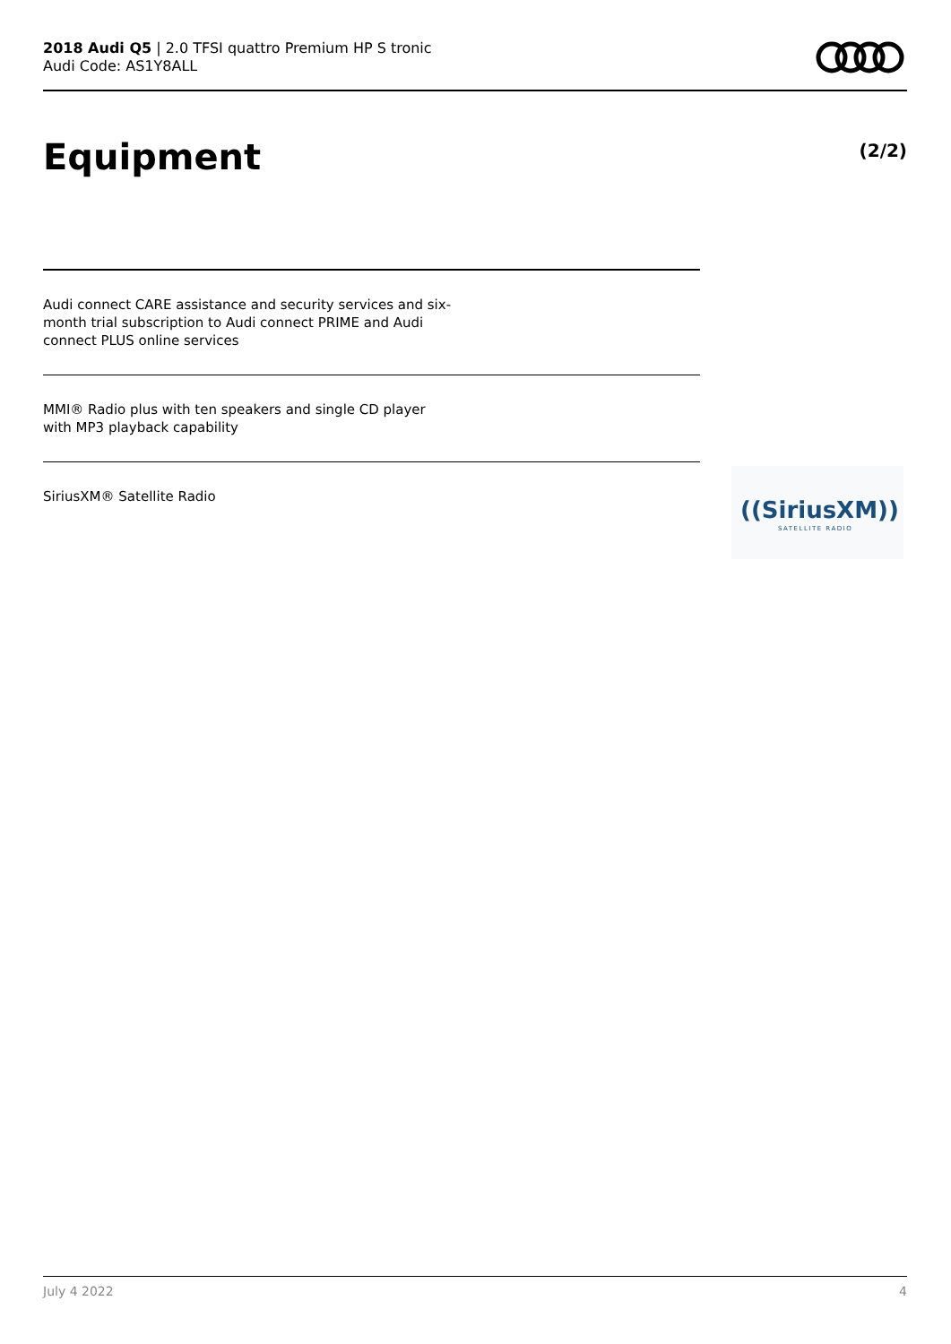2018 Audi Q5 | 2.0 TFSI quattro Premium HP S tronic
Audi Code: AS1Y8ALL
Equipment (2/2)
Audi connect CARE assistance and security services and six-month trial subscription to Audi connect PRIME and Audi connect PLUS online services
MMI® Radio plus with ten speakers and single CD player with MP3 playback capability
SiriusXM® Satellite Radio
((SiriusXM))
SATELLITE RADIO
July 4 2022 4